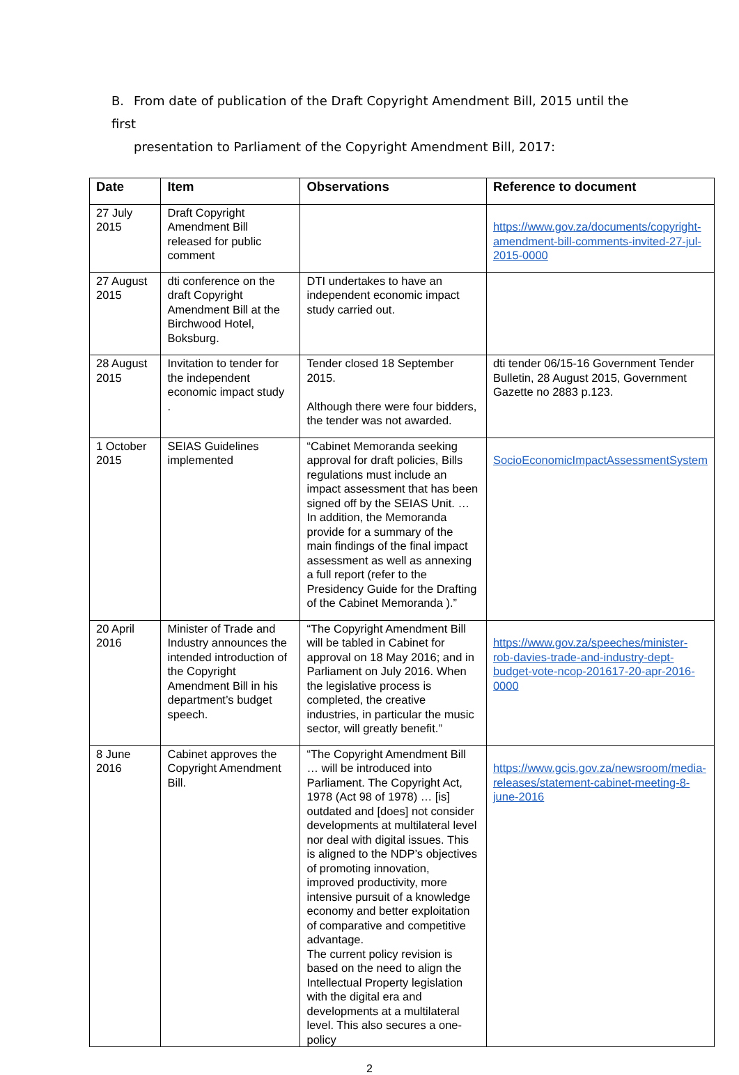B. From date of publication of the Draft Copyright Amendment Bill, 2015 until the first
presentation to Parliament of the Copyright Amendment Bill, 2017:
| Date | Item | Observations | Reference to document |
| --- | --- | --- | --- |
| 27 July 2015 | Draft Copyright Amendment Bill released for public comment | | https://www.gov.za/documents/copyright-amendment-bill-comments-invited-27-jul-2015-0000 |
| 27 August 2015 | dti conference on the draft Copyright Amendment Bill at the Birchwood Hotel, Boksburg. | DTI undertakes to have an independent economic impact study carried out. | |
| 28 August 2015 | Invitation to tender for the independent economic impact study . | Tender closed 18 September 2015. Although there were four bidders, the tender was not awarded. | dti tender 06/15-16 Government Tender Bulletin, 28 August 2015, Government Gazette no 2883 p.123. |
| 1 October 2015 | SEIAS Guidelines implemented | “Cabinet Memoranda seeking approval for draft policies, Bills regulations must include an impact assessment that has been signed off by the SEIAS Unit. … In addition, the Memoranda provide for a summary of the main findings of the final impact assessment as well as annexing a full report (refer to the Presidency Guide for the Drafting of the Cabinet Memoranda ).” | SocioEconomicImpactAssessmentSystem |
| 20 April 2016 | Minister of Trade and Industry announces the intended introduction of the Copyright Amendment Bill in his department’s budget speech. | “The Copyright Amendment Bill will be tabled in Cabinet for approval on 18 May 2016; and in Parliament on July 2016. When the legislative process is completed, the creative industries, in particular the music sector, will greatly benefit.” | https://www.gov.za/speeches/minister-rob-davies-trade-and-industry-dept-budget-vote-ncop-201617-20-apr-2016-0000 |
| 8 June 2016 | Cabinet approves the Copyright Amendment Bill. | “The Copyright Amendment Bill … will be introduced into Parliament. The Copyright Act, 1978 (Act 98 of 1978) … [is] outdated and [does] not consider developments at multilateral level nor deal with digital issues. This is aligned to the NDP’s objectives of promoting innovation, improved productivity, more intensive pursuit of a knowledge economy and better exploitation of comparative and competitive advantage. The current policy revision is based on the need to align the Intellectual Property legislation with the digital era and developments at a multilateral level. This also secures a one-policy | https://www.gcis.gov.za/newsroom/media-releases/statement-cabinet-meeting-8-june-2016 |
2